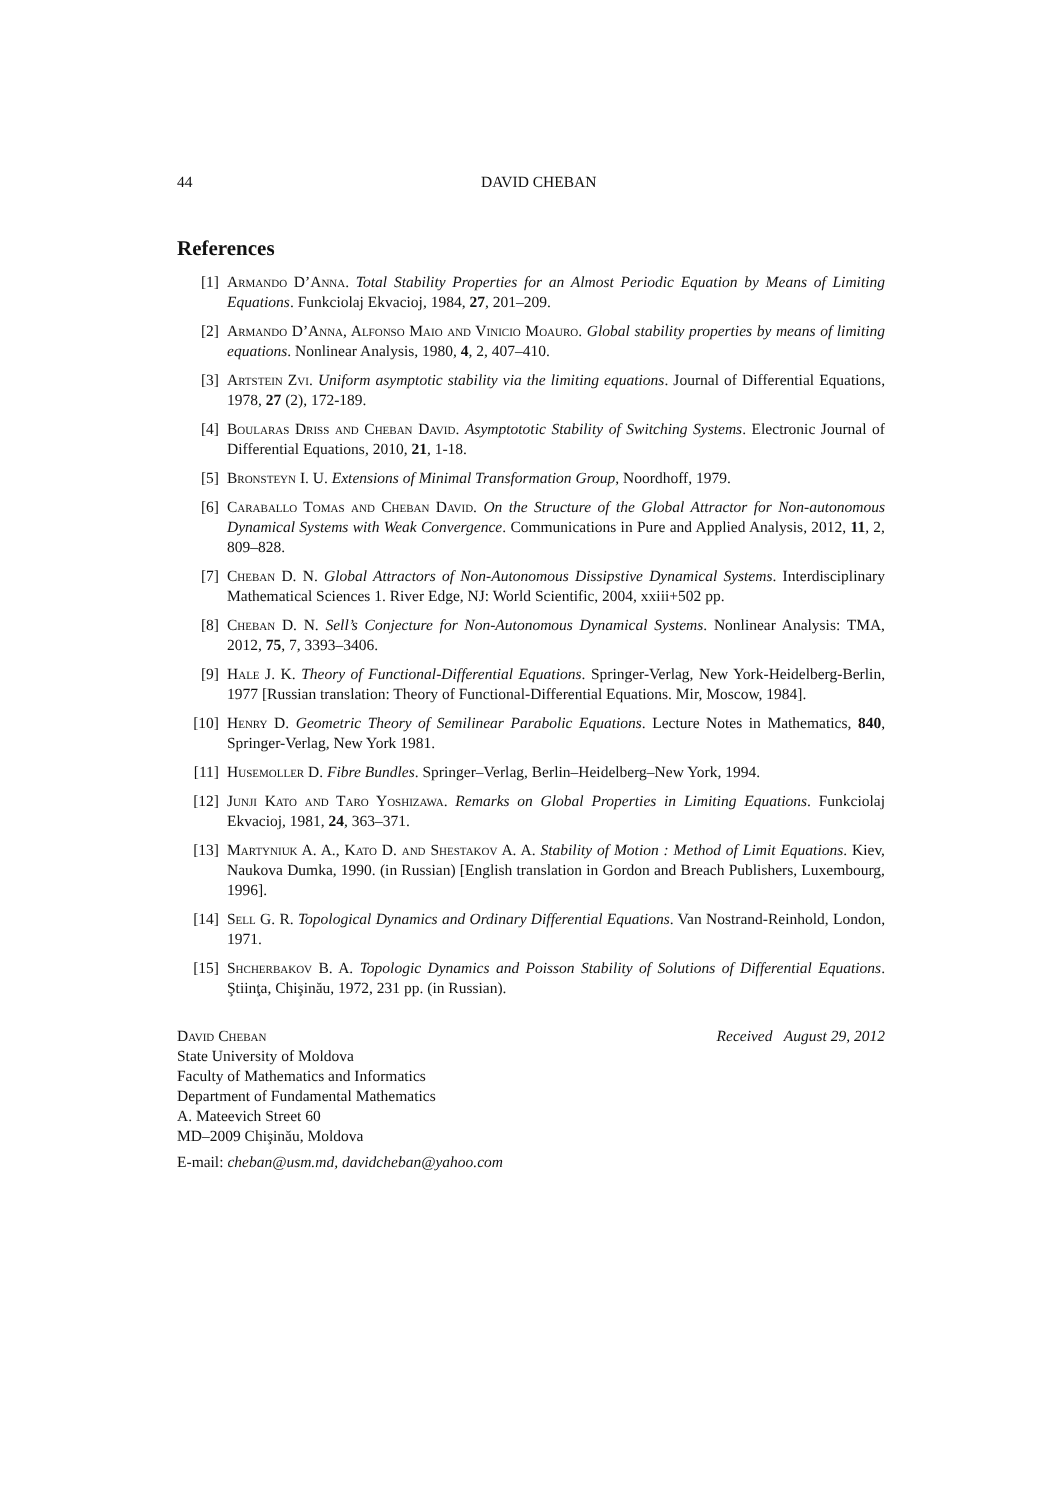44 DAVID CHEBAN
References
[1] Armando D’Anna. Total Stability Properties for an Almost Periodic Equation by Means of Limiting Equations. Funkciolaj Ekvacioj, 1984, 27, 201–209.
[2] Armando D’Anna, Alfonso Maio and Vinicio Moauro. Global stability properties by means of limiting equations. Nonlinear Analysis, 1980, 4, 2, 407–410.
[3] Artstein Zvi. Uniform asymptotic stability via the limiting equations. Journal of Differential Equations, 1978, 27 (2), 172-189.
[4] Boularas Driss and Cheban David. Asymptototic Stability of Switching Systems. Electronic Journal of Differential Equations, 2010, 21, 1-18.
[5] Bronsteyn I. U. Extensions of Minimal Transformation Group, Noordhoff, 1979.
[6] Caraballo Tomas and Cheban David. On the Structure of the Global Attractor for Non-autonomous Dynamical Systems with Weak Convergence. Communications in Pure and Applied Analysis, 2012, 11, 2, 809–828.
[7] Cheban D. N. Global Attractors of Non-Autonomous Dissipstive Dynamical Systems. Interdisciplinary Mathematical Sciences 1. River Edge, NJ: World Scientific, 2004, xxiii+502 pp.
[8] Cheban D. N. Sell’s Conjecture for Non-Autonomous Dynamical Systems. Nonlinear Analysis: TMA, 2012, 75, 7, 3393–3406.
[9] Hale J. K. Theory of Functional-Differential Equations. Springer-Verlag, New York-Heidelberg-Berlin, 1977 [Russian translation: Theory of Functional-Differential Equations. Mir, Moscow, 1984].
[10] Henry D. Geometric Theory of Semilinear Parabolic Equations. Lecture Notes in Mathematics, 840, Springer-Verlag, New York 1981.
[11] Husemoller D. Fibre Bundles. Springer–Verlag, Berlin–Heidelberg–New York, 1994.
[12] Junji Kato and Taro Yoshizawa. Remarks on Global Properties in Limiting Equations. Funkciolaj Ekvacioj, 1981, 24, 363–371.
[13] Martyniuk A. A., Kato D. and Shestakov A. A. Stability of Motion : Method of Limit Equations. Kiev, Naukova Dumka, 1990. (in Russian) [English translation in Gordon and Breach Publishers, Luxembourg, 1996].
[14] Sell G. R. Topological Dynamics and Ordinary Differential Equations. Van Nostrand-Reinhold, London, 1971.
[15] Shcherbakov B. A. Topologic Dynamics and Poisson Stability of Solutions of Differential Equations. Ştiinţa, Chişinău, 1972, 231 pp. (in Russian).
David Cheban Received August 29, 2012
State University of Moldova
Faculty of Mathematics and Informatics
Department of Fundamental Mathematics
A. Mateevich Street 60
MD–2009 Chişinău, Moldova
E-mail: cheban@usm.md, davidcheban@yahoo.com